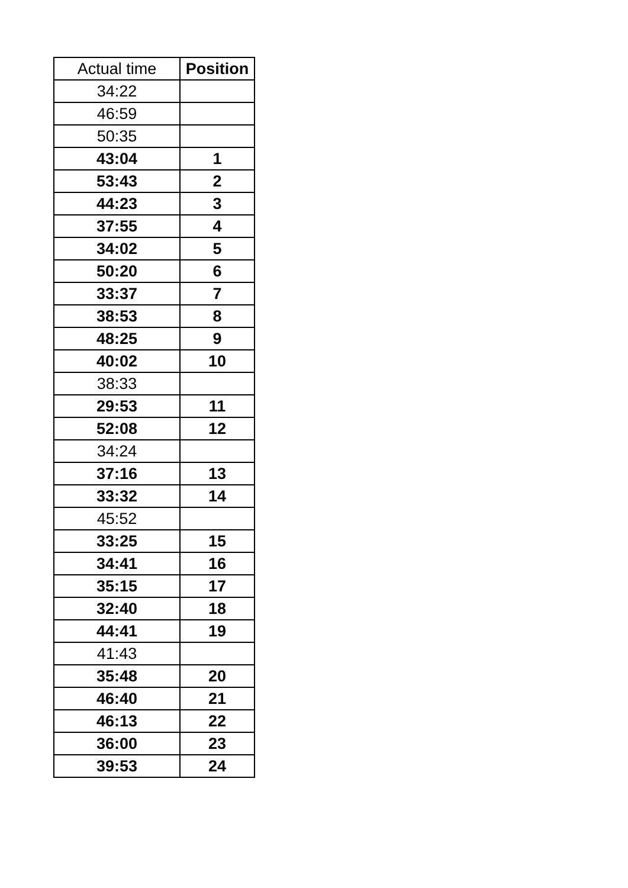| Actual time | Position |
| --- | --- |
| 34:22 | |
| 46:59 | |
| 50:35 | |
| 43:04 | 1 |
| 53:43 | 2 |
| 44:23 | 3 |
| 37:55 | 4 |
| 34:02 | 5 |
| 50:20 | 6 |
| 33:37 | 7 |
| 38:53 | 8 |
| 48:25 | 9 |
| 40:02 | 10 |
| 38:33 | |
| 29:53 | 11 |
| 52:08 | 12 |
| 34:24 | |
| 37:16 | 13 |
| 33:32 | 14 |
| 45:52 | |
| 33:25 | 15 |
| 34:41 | 16 |
| 35:15 | 17 |
| 32:40 | 18 |
| 44:41 | 19 |
| 41:43 | |
| 35:48 | 20 |
| 46:40 | 21 |
| 46:13 | 22 |
| 36:00 | 23 |
| 39:53 | 24 |